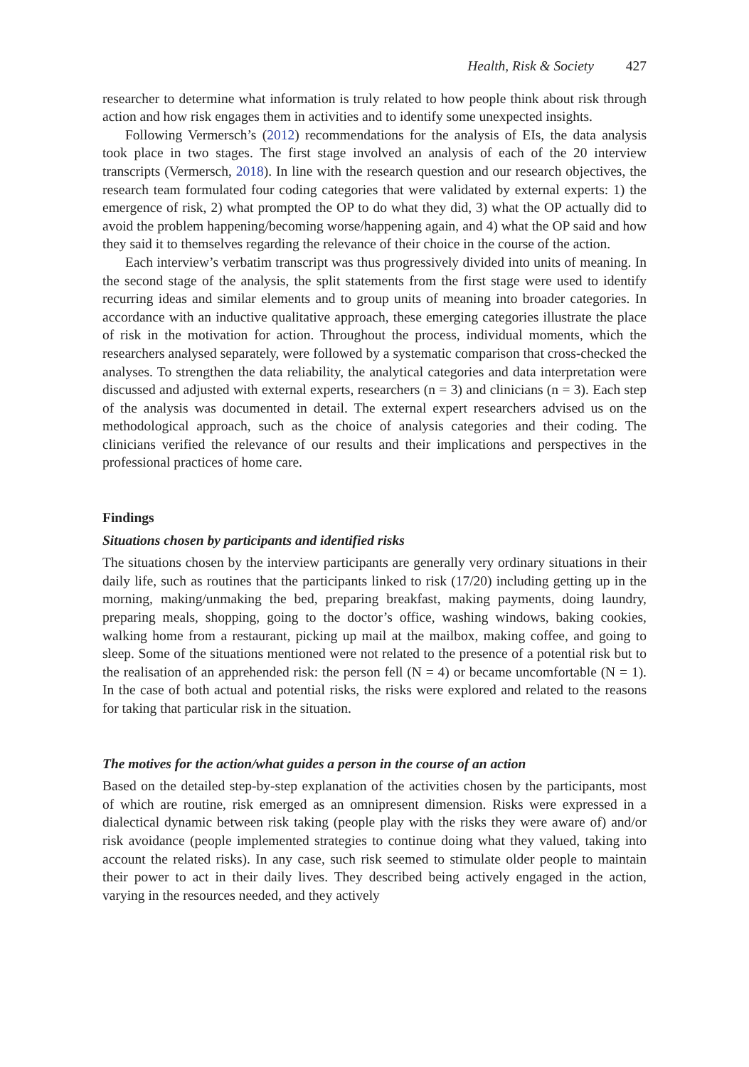Health, Risk & Society 427
researcher to determine what information is truly related to how people think about risk through action and how risk engages them in activities and to identify some unexpected insights.
Following Vermersch’s (2012) recommendations for the analysis of EIs, the data analysis took place in two stages. The first stage involved an analysis of each of the 20 interview transcripts (Vermersch, 2018). In line with the research question and our research objectives, the research team formulated four coding categories that were validated by external experts: 1) the emergence of risk, 2) what prompted the OP to do what they did, 3) what the OP actually did to avoid the problem happening/becoming worse/happening again, and 4) what the OP said and how they said it to themselves regarding the relevance of their choice in the course of the action.
Each interview’s verbatim transcript was thus progressively divided into units of meaning. In the second stage of the analysis, the split statements from the first stage were used to identify recurring ideas and similar elements and to group units of meaning into broader categories. In accordance with an inductive qualitative approach, these emerging categories illustrate the place of risk in the motivation for action. Throughout the process, individual moments, which the researchers analysed separately, were followed by a systematic comparison that cross-checked the analyses. To strengthen the data reliability, the analytical categories and data interpretation were discussed and adjusted with external experts, researchers (n = 3) and clinicians (n = 3). Each step of the analysis was documented in detail. The external expert researchers advised us on the methodological approach, such as the choice of analysis categories and their coding. The clinicians verified the relevance of our results and their implications and perspectives in the professional practices of home care.
Findings
Situations chosen by participants and identified risks
The situations chosen by the interview participants are generally very ordinary situations in their daily life, such as routines that the participants linked to risk (17/20) including getting up in the morning, making/unmaking the bed, preparing breakfast, making payments, doing laundry, preparing meals, shopping, going to the doctor’s office, washing windows, baking cookies, walking home from a restaurant, picking up mail at the mailbox, making coffee, and going to sleep. Some of the situations mentioned were not related to the presence of a potential risk but to the realisation of an apprehended risk: the person fell (N = 4) or became uncomfortable (N = 1). In the case of both actual and potential risks, the risks were explored and related to the reasons for taking that particular risk in the situation.
The motives for the action/what guides a person in the course of an action
Based on the detailed step-by-step explanation of the activities chosen by the participants, most of which are routine, risk emerged as an omnipresent dimension. Risks were expressed in a dialectical dynamic between risk taking (people play with the risks they were aware of) and/or risk avoidance (people implemented strategies to continue doing what they valued, taking into account the related risks). In any case, such risk seemed to stimulate older people to maintain their power to act in their daily lives. They described being actively engaged in the action, varying in the resources needed, and they actively